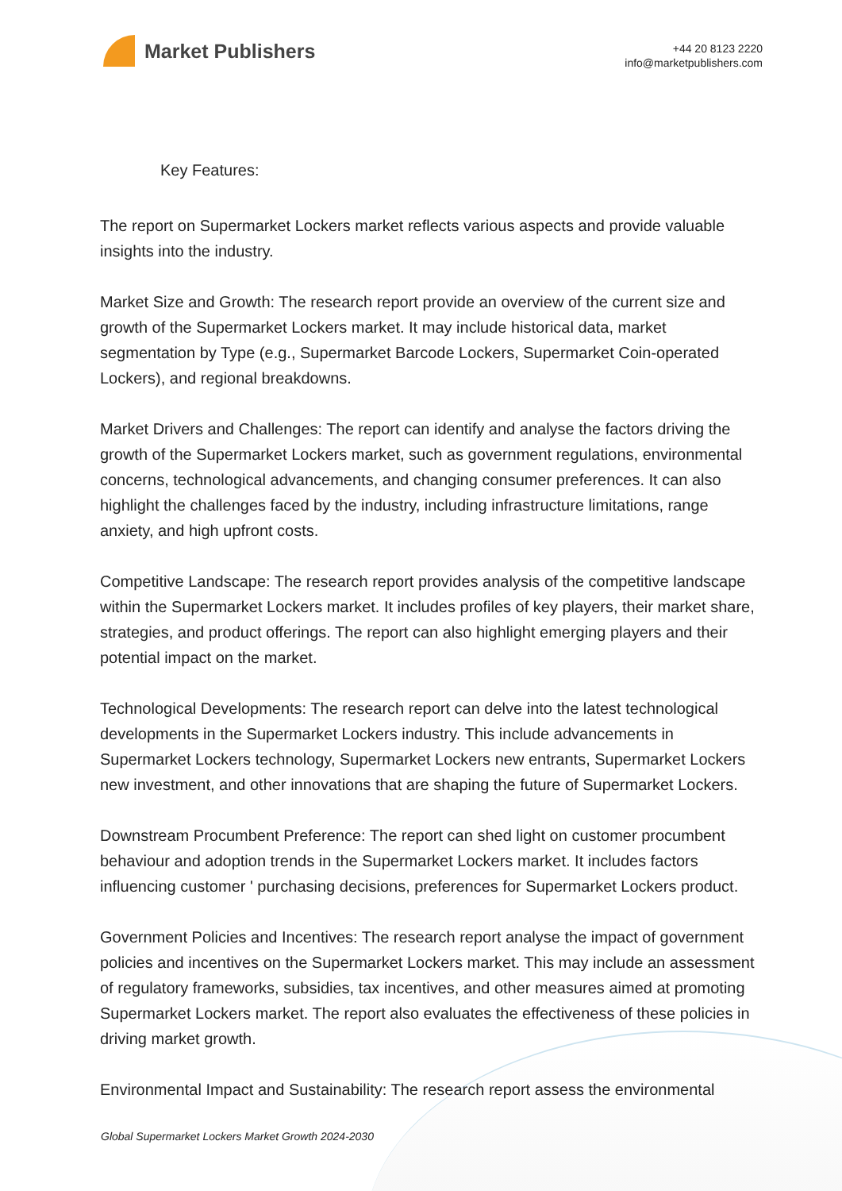Market Publishers
+44 20 8123 2220
info@marketpublishers.com
Key Features:
The report on Supermarket Lockers market reflects various aspects and provide valuable insights into the industry.
Market Size and Growth: The research report provide an overview of the current size and growth of the Supermarket Lockers market. It may include historical data, market segmentation by Type (e.g., Supermarket Barcode Lockers, Supermarket Coin-operated Lockers), and regional breakdowns.
Market Drivers and Challenges: The report can identify and analyse the factors driving the growth of the Supermarket Lockers market, such as government regulations, environmental concerns, technological advancements, and changing consumer preferences. It can also highlight the challenges faced by the industry, including infrastructure limitations, range anxiety, and high upfront costs.
Competitive Landscape: The research report provides analysis of the competitive landscape within the Supermarket Lockers market. It includes profiles of key players, their market share, strategies, and product offerings. The report can also highlight emerging players and their potential impact on the market.
Technological Developments: The research report can delve into the latest technological developments in the Supermarket Lockers industry. This include advancements in Supermarket Lockers technology, Supermarket Lockers new entrants, Supermarket Lockers new investment, and other innovations that are shaping the future of Supermarket Lockers.
Downstream Procumbent Preference: The report can shed light on customer procumbent behaviour and adoption trends in the Supermarket Lockers market. It includes factors influencing customer ' purchasing decisions, preferences for Supermarket Lockers product.
Government Policies and Incentives: The research report analyse the impact of government policies and incentives on the Supermarket Lockers market. This may include an assessment of regulatory frameworks, subsidies, tax incentives, and other measures aimed at promoting Supermarket Lockers market. The report also evaluates the effectiveness of these policies in driving market growth.
Environmental Impact and Sustainability: The research report assess the environmental
Global Supermarket Lockers Market Growth 2024-2030